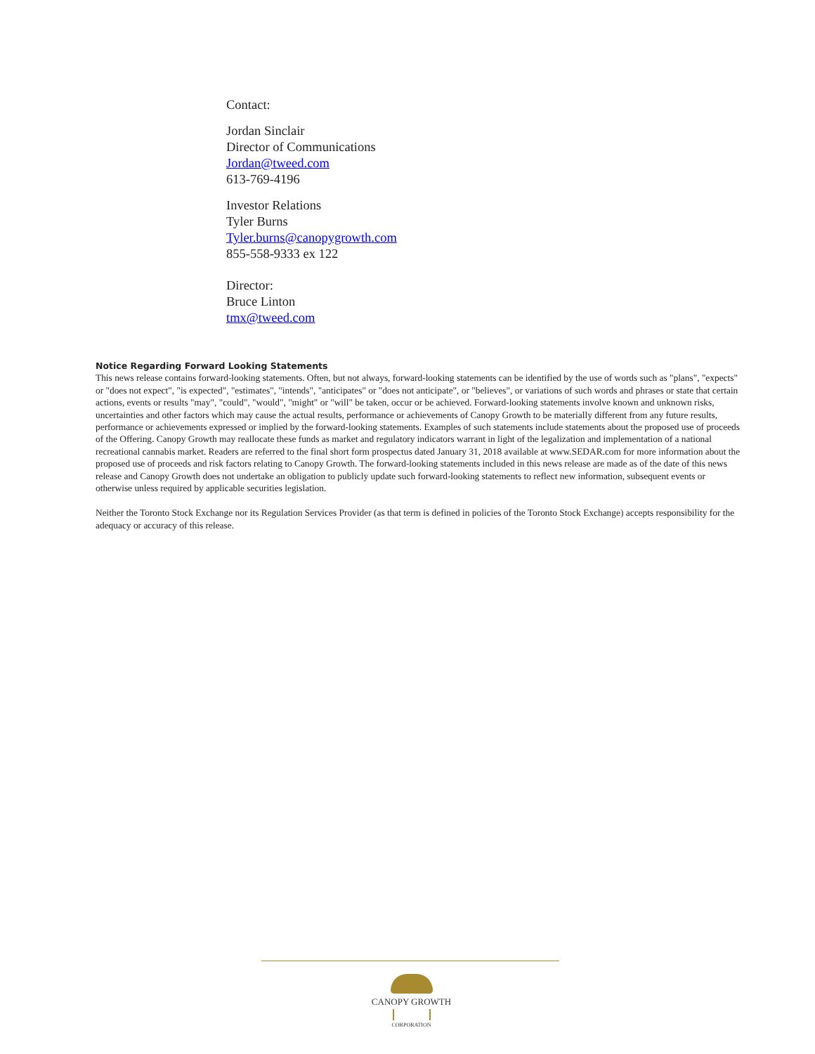Contact:
Jordan Sinclair
Director of Communications
Jordan@tweed.com
613-769-4196
Investor Relations
Tyler Burns
Tyler.burns@canopygrowth.com
855-558-9333 ex 122
Director:
Bruce Linton
tmx@tweed.com
Notice Regarding Forward Looking Statements
This news release contains forward-looking statements. Often, but not always, forward-looking statements can be identified by the use of words such as "plans", "expects" or "does not expect", "is expected", "estimates", "intends", "anticipates" or "does not anticipate", or "believes", or variations of such words and phrases or state that certain actions, events or results "may", "could", "would", "might" or "will" be taken, occur or be achieved. Forward-looking statements involve known and unknown risks, uncertainties and other factors which may cause the actual results, performance or achievements of Canopy Growth to be materially different from any future results, performance or achievements expressed or implied by the forward-looking statements. Examples of such statements include statements about the proposed use of proceeds of the Offering. Canopy Growth may reallocate these funds as market and regulatory indicators warrant in light of the legalization and implementation of a national recreational cannabis market. Readers are referred to the final short form prospectus dated January 31, 2018 available at www.SEDAR.com for more information about the proposed use of proceeds and risk factors relating to Canopy Growth. The forward-looking statements included in this news release are made as of the date of this news release and Canopy Growth does not undertake an obligation to publicly update such forward-looking statements to reflect new information, subsequent events or otherwise unless required by applicable securities legislation.
Neither the Toronto Stock Exchange nor its Regulation Services Provider (as that term is defined in policies of the Toronto Stock Exchange) accepts responsibility for the adequacy or accuracy of this release.
CANOPY GROWTH
CORPORATION